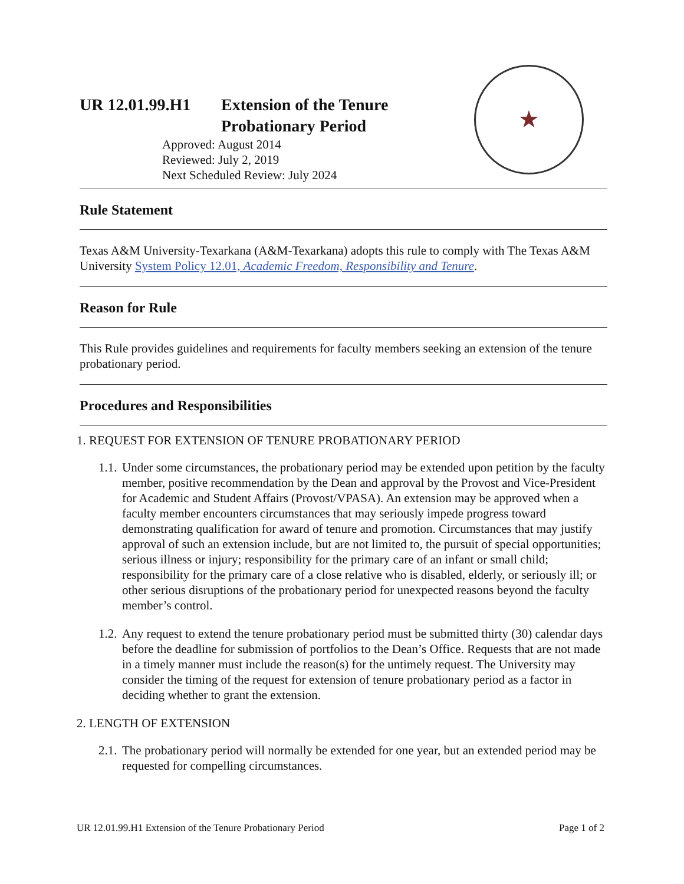UR 12.01.99.H1 Extension of the Tenure
Probationary Period
Approved: August 2014
Reviewed: July 2, 2019
Next Scheduled Review: July 2024
★
Rule Statement
Texas A&M University-Texarkana (A&M-Texarkana) adopts this rule to comply with The Texas A&M University System Policy 12.01, Academic Freedom, Responsibility and Tenure.
Reason for Rule
This Rule provides guidelines and requirements for faculty members seeking an extension of the tenure probationary period.
Procedures and Responsibilities
1. REQUEST FOR EXTENSION OF TENURE PROBATIONARY PERIOD
1.1.
Under some circumstances, the probationary period may be extended upon petition by the faculty member, positive recommendation by the Dean and approval by the Provost and Vice-President for Academic and Student Affairs (Provost/VPASA). An extension may be approved when a faculty member encounters circumstances that may seriously impede progress toward demonstrating qualification for award of tenure and promotion. Circumstances that may justify approval of such an extension include, but are not limited to, the pursuit of special opportunities; serious illness or injury; responsibility for the primary care of an infant or small child; responsibility for the primary care of a close relative who is disabled, elderly, or seriously ill; or other serious disruptions of the probationary period for unexpected reasons beyond the faculty member’s control.
1.2.
Any request to extend the tenure probationary period must be submitted thirty (30) calendar days before the deadline for submission of portfolios to the Dean’s Office. Requests that are not made in a timely manner must include the reason(s) for the untimely request. The University may consider the timing of the request for extension of tenure probationary period as a factor in deciding whether to grant the extension.
2. LENGTH OF EXTENSION
2.1.
The probationary period will normally be extended for one year, but an extended period may be requested for compelling circumstances.
UR 12.01.99.H1 Extension of the Tenure Probationary Period Page 1 of 2